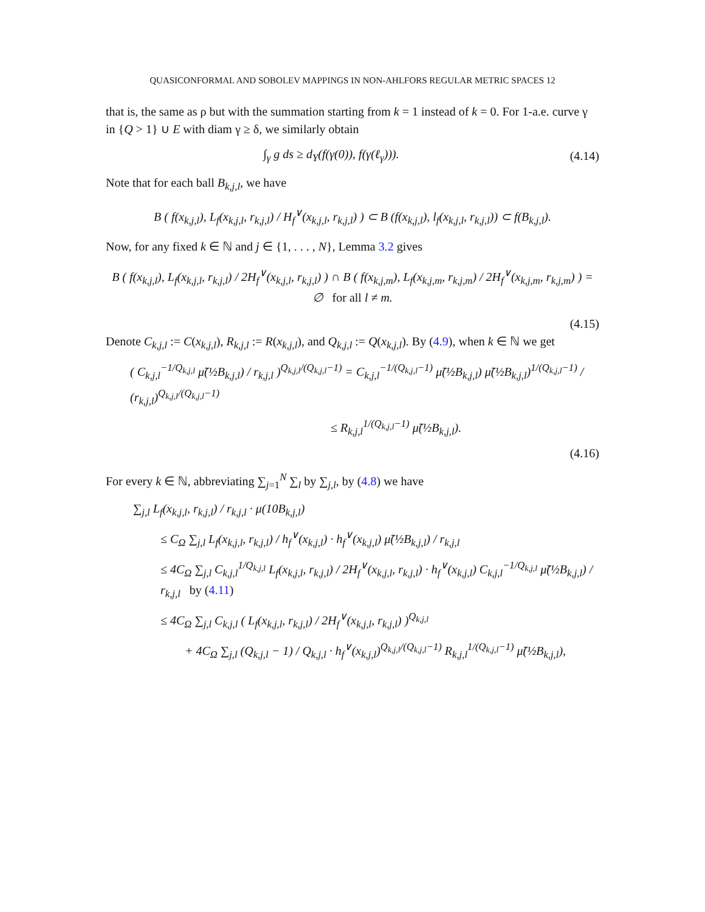QUASICONFORMAL AND SOBOLEV MAPPINGS IN NON-AHLFORS REGULAR METRIC SPACES 12
that is, the same as ρ but with the summation starting from k = 1 instead of k = 0. For 1-a.e. curve γ in {Q > 1} ∪ E with diam γ ≥ δ, we similarly obtain
∫<sub>γ</sub> g ds ≥ d<sub>Y</sub>(f(γ(0)), f(γ(ℓ<sub>γ</sub>))). (4.14)
Note that for each ball B<sub>k,j,l</sub>, we have
B ( f(x<sub>k,j,l</sub>), L<sub>f</sub>(x<sub>k,j,l</sub>, r<sub>k,j,l</sub>) / H<sub>f</sub><sup>∨</sup>(x<sub>k,j,l</sub>, r<sub>k,j,l</sub>) ) ⊂ B (f(x<sub>k,j,l</sub>), l<sub>f</sub>(x<sub>k,j,l</sub>, r<sub>k,j,l</sub>)) ⊂ f(B<sub>k,j,l</sub>).
Now, for any fixed k ∈ ℕ and j ∈ {1, . . . , N}, Lemma 3.2 gives
B ( f(x<sub>k,j,l</sub>), L<sub>f</sub>(x<sub>k,j,l</sub>, r<sub>k,j,l</sub>) / 2H<sub>f</sub><sup>∨</sup>(x<sub>k,j,l</sub>, r<sub>k,j,l</sub>) ) ∩ B ( f(x<sub>k,j,m</sub>), L<sub>f</sub>(x<sub>k,j,m</sub>, r<sub>k,j,m</sub>) / 2H<sub>f</sub><sup>∨</sup>(x<sub>k,j,m</sub>, r<sub>k,j,m</sub>) ) = ∅ for all l ≠ m.
(4.15)
Denote C<sub>k,j,l</sub> := C(x<sub>k,j,l</sub>), R<sub>k,j,l</sub> := R(x<sub>k,j,l</sub>), and Q<sub>k,j,l</sub> := Q(x<sub>k,j,l</sub>). By (4.9), when k ∈ ℕ we get
( C<sub>k,j,l</sub><sup>−1/Q<sub>k,j,l</sub></sup> μ̃(½B<sub>k,j,l</sub>) / r<sub>k,j,l</sub> )<sup>Q<sub>k,j,l</sub>/(Q<sub>k,j,l</sub>−1)</sup> = C<sub>k,j,l</sub><sup>−1/(Q<sub>k,j,l</sub>−1)</sup> μ̃(½B<sub>k,j,l</sub>) μ̃(½B<sub>k,j,l</sub>)<sup>1/(Q<sub>k,j,l</sub>−1)</sup> / (r<sub>k,j,l</sub>)<sup>Q<sub>k,j,l</sub>/(Q<sub>k,j,l</sub>−1)</sup>
≤ R<sub>k,j,l</sub><sup>1/(Q<sub>k,j,l</sub>−1)</sup> μ̃(½B<sub>k,j,l</sub>).
(4.16)
For every k ∈ ℕ, abbreviating ∑<sub>j=1</sub><sup>N</sup> ∑<sub>l</sub> by ∑<sub>j,l</sub>, by (4.8) we have
∑<sub>j,l</sub> L<sub>f</sub>(x<sub>k,j,l</sub>, r<sub>k,j,l</sub>) / r<sub>k,j,l</sub> · μ(10B<sub>k,j,l</sub>)
≤ C<sub>Ω</sub> ∑<sub>j,l</sub> L<sub>f</sub>(x<sub>k,j,l</sub>, r<sub>k,j,l</sub>) / h<sub>f</sub><sup>∨</sup>(x<sub>k,j,l</sub>) · h<sub>f</sub><sup>∨</sup>(x<sub>k,j,l</sub>) μ̃(½B<sub>k,j,l</sub>) / r<sub>k,j,l</sub>
≤ 4C<sub>Ω</sub> ∑<sub>j,l</sub> C<sub>k,j,l</sub><sup>1/Q<sub>k,j,l</sub></sup> L<sub>f</sub>(x<sub>k,j,l</sub>, r<sub>k,j,l</sub>) / 2H<sub>f</sub><sup>∨</sup>(x<sub>k,j,l</sub>, r<sub>k,j,l</sub>) · h<sub>f</sub><sup>∨</sup>(x<sub>k,j,l</sub>) C<sub>k,j,l</sub><sup>−1/Q<sub>k,j,l</sub></sup> μ̃(½B<sub>k,j,l</sub>) / r<sub>k,j,l</sub> by (4.11)
≤ 4C<sub>Ω</sub> ∑<sub>j,l</sub> C<sub>k,j,l</sub> ( L<sub>f</sub>(x<sub>k,j,l</sub>, r<sub>k,j,l</sub>) / 2H<sub>f</sub><sup>∨</sup>(x<sub>k,j,l</sub>, r<sub>k,j,l</sub>) )<sup>Q<sub>k,j,l</sub></sup>
+ 4C<sub>Ω</sub> ∑<sub>j,l</sub> (Q<sub>k,j,l</sub> − 1) / Q<sub>k,j,l</sub> · h<sub>f</sub><sup>∨</sup>(x<sub>k,j,l</sub>)<sup>Q<sub>k,j,l</sub>/(Q<sub>k,j,l</sub>−1)</sup> R<sub>k,j,l</sub><sup>1/(Q<sub>k,j,l</sub>−1)</sup> μ̃(½B<sub>k,j,l</sub>),